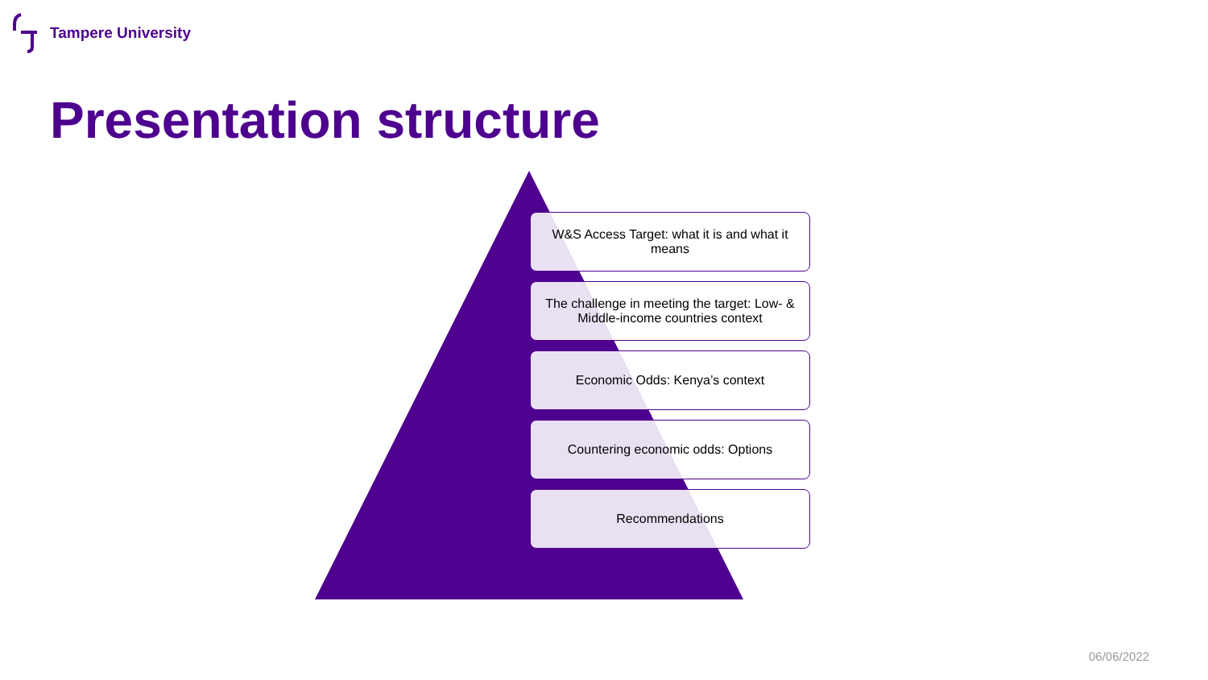Tampere University
Presentation structure
W&S Access Target: what it is and what it means
The challenge in meeting the target: Low- & Middle-income countries context
Economic Odds: Kenya’s context
Countering economic odds: Options
Recommendations
06/06/2022